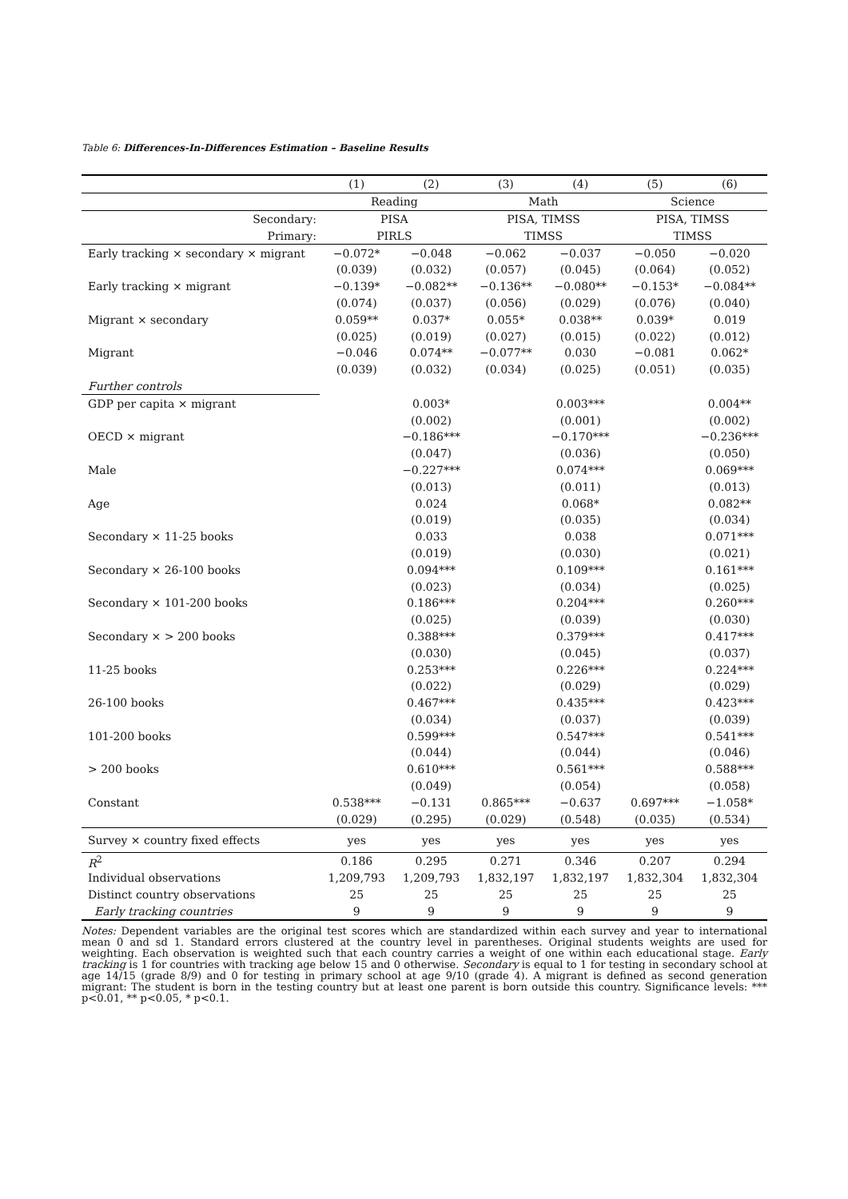Table 6: Differences-In-Differences Estimation – Baseline Results
| | (1) | (2) | (3) | (4) | (5) | (6) |
| | Reading | | Math | | Science | |
| Secondary: | PISA | | PISA, TIMSS | | PISA, TIMSS | |
| Primary: | PIRLS | | TIMSS | | TIMSS | |
| Early tracking × secondary × migrant | −0.072* | −0.048 | −0.062 | −0.037 | −0.050 | −0.020 |
| | (0.039) | (0.032) | (0.057) | (0.045) | (0.064) | (0.052) |
| Early tracking × migrant | −0.139* | −0.082** | −0.136** | −0.080** | −0.153* | −0.084** |
| | (0.074) | (0.037) | (0.056) | (0.029) | (0.076) | (0.040) |
| Migrant × secondary | 0.059** | 0.037* | 0.055* | 0.038** | 0.039* | 0.019 |
| | (0.025) | (0.019) | (0.027) | (0.015) | (0.022) | (0.012) |
| Migrant | −0.046 | 0.074** | −0.077** | 0.030 | −0.081 | 0.062* |
| | (0.039) | (0.032) | (0.034) | (0.025) | (0.051) | (0.035) |
| Further controls | | | | | | |
| GDP per capita × migrant | | 0.003* | | 0.003*** | | 0.004** |
| | | (0.002) | | (0.001) | | (0.002) |
| OECD × migrant | | −0.186*** | | −0.170*** | | −0.236*** |
| | | (0.047) | | (0.036) | | (0.050) |
| Male | | −0.227*** | | 0.074*** | | 0.069*** |
| | | (0.013) | | (0.011) | | (0.013) |
| Age | | 0.024 | | 0.068* | | 0.082** |
| | | (0.019) | | (0.035) | | (0.034) |
| Secondary × 11-25 books | | 0.033 | | 0.038 | | 0.071*** |
| | | (0.019) | | (0.030) | | (0.021) |
| Secondary × 26-100 books | | 0.094*** | | 0.109*** | | 0.161*** |
| | | (0.023) | | (0.034) | | (0.025) |
| Secondary × 101-200 books | | 0.186*** | | 0.204*** | | 0.260*** |
| | | (0.025) | | (0.039) | | (0.030) |
| Secondary × > 200 books | | 0.388*** | | 0.379*** | | 0.417*** |
| | | (0.030) | | (0.045) | | (0.037) |
| 11-25 books | | 0.253*** | | 0.226*** | | 0.224*** |
| | | (0.022) | | (0.029) | | (0.029) |
| 26-100 books | | 0.467*** | | 0.435*** | | 0.423*** |
| | | (0.034) | | (0.037) | | (0.039) |
| 101-200 books | | 0.599*** | | 0.547*** | | 0.541*** |
| | | (0.044) | | (0.044) | | (0.046) |
| > 200 books | | 0.610*** | | 0.561*** | | 0.588*** |
| | | (0.049) | | (0.054) | | (0.058) |
| Constant | 0.538*** | −0.131 | 0.865*** | −0.637 | 0.697*** | −1.058* |
| | (0.029) | (0.295) | (0.029) | (0.548) | (0.035) | (0.534) |
| Survey × country fixed effects | yes | yes | yes | yes | yes | yes |
| R<sup>2</sup> | 0.186 | 0.295 | 0.271 | 0.346 | 0.207 | 0.294 |
| Individual observations | 1,209,793 | 1,209,793 | 1,832,197 | 1,832,197 | 1,832,304 | 1,832,304 |
| Distinct country observations | 25 | 25 | 25 | 25 | 25 | 25 |
| Early tracking countries | 9 | 9 | 9 | 9 | 9 | 9 |
Notes: Dependent variables are the original test scores which are standardized within each survey and year to international mean 0 and sd 1. Standard errors clustered at the country level in parentheses. Original students weights are used for weighting. Each observation is weighted such that each country carries a weight of one within each educational stage. Early tracking is 1 for countries with tracking age below 15 and 0 otherwise. Secondary is equal to 1 for testing in secondary school at age 14/15 (grade 8/9) and 0 for testing in primary school at age 9/10 (grade 4). A migrant is defined as second generation migrant: The student is born in the testing country but at least one parent is born outside this country. Significance levels: *** p<0.01, ** p<0.05, * p<0.1.